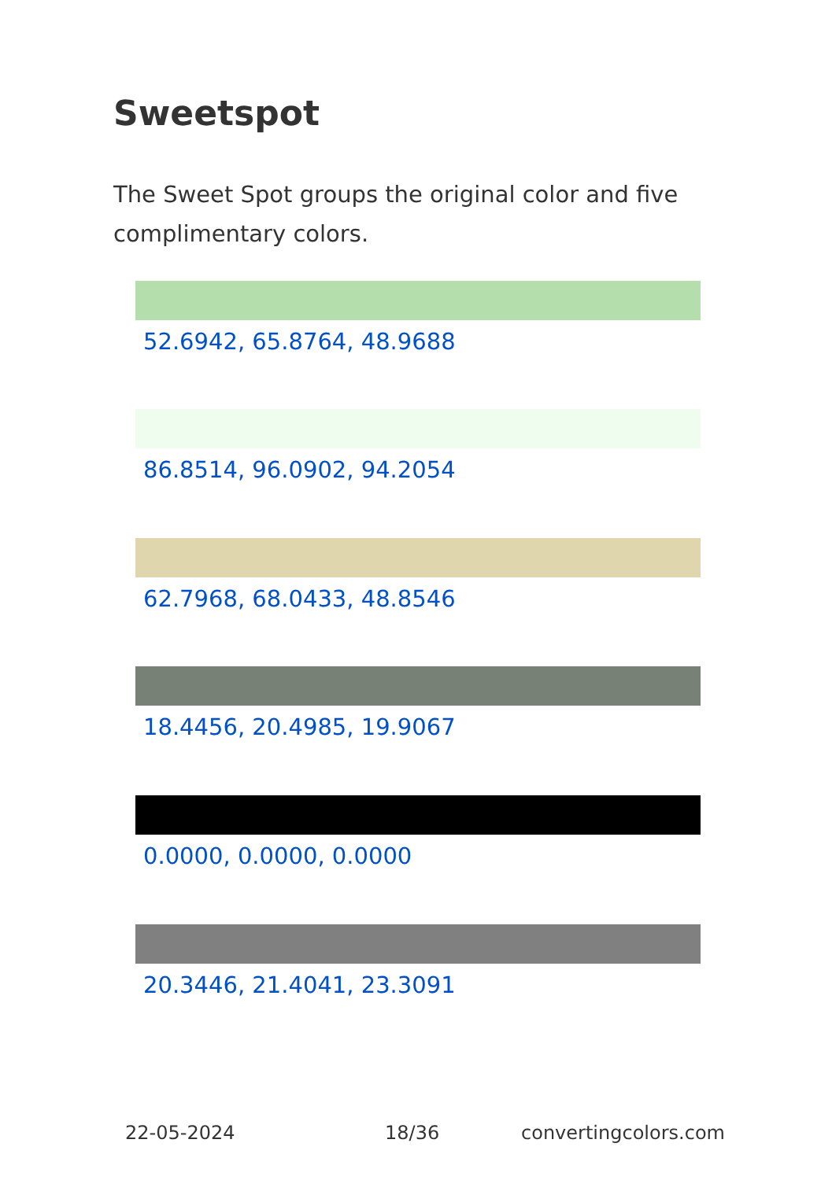Sweetspot
The Sweet Spot groups the original color and five complimentary colors.
52.6942, 65.8764, 48.9688
86.8514, 96.0902, 94.2054
62.7968, 68.0433, 48.8546
18.4456, 20.4985, 19.9067
0.0000, 0.0000, 0.0000
20.3446, 21.4041, 23.3091
22-05-2024 18/36 convertingcolors.com